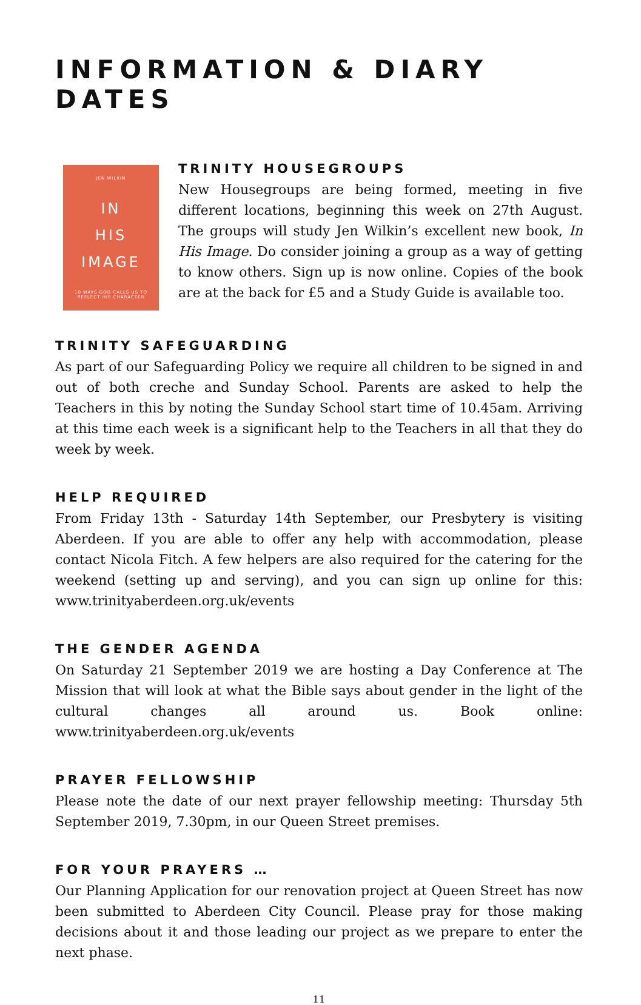INFORMATION & DIARY DATES
JEN WILKIN
IN
HIS
IMAGE
10 WAYS GOD CALLS US TO REFLECT HIS CHARACTER
TRINITY HOUSEGROUPS
New Housegroups are being formed, meeting in five different locations, beginning this week on 27th August. The groups will study Jen Wilkin’s excellent new book, In His Image. Do consider joining a group as a way of getting to know others. Sign up is now online. Copies of the book are at the back for £5 and a Study Guide is available too.
TRINITY SAFEGUARDING
As part of our Safeguarding Policy we require all children to be signed in and out of both creche and Sunday School. Parents are asked to help the Teachers in this by noting the Sunday School start time of 10.45am. Arriving at this time each week is a significant help to the Teachers in all that they do week by week.
HELP REQUIRED
From Friday 13th - Saturday 14th September, our Presbytery is visiting Aberdeen. If you are able to offer any help with accommodation, please contact Nicola Fitch. A few helpers are also required for the catering for the weekend (setting up and serving), and you can sign up online for this: www.trinityaberdeen.org.uk/events
THE GENDER AGENDA
On Saturday 21 September 2019 we are hosting a Day Conference at The Mission that will look at what the Bible says about gender in the light of the cultural changes all around us. Book online: www.trinityaberdeen.org.uk/events
PRAYER FELLOWSHIP
Please note the date of our next prayer fellowship meeting: Thursday 5th September 2019, 7.30pm, in our Queen Street premises.
FOR YOUR PRAYERS …
Our Planning Application for our renovation project at Queen Street has now been submitted to Aberdeen City Council. Please pray for those making decisions about it and those leading our project as we prepare to enter the next phase.
11